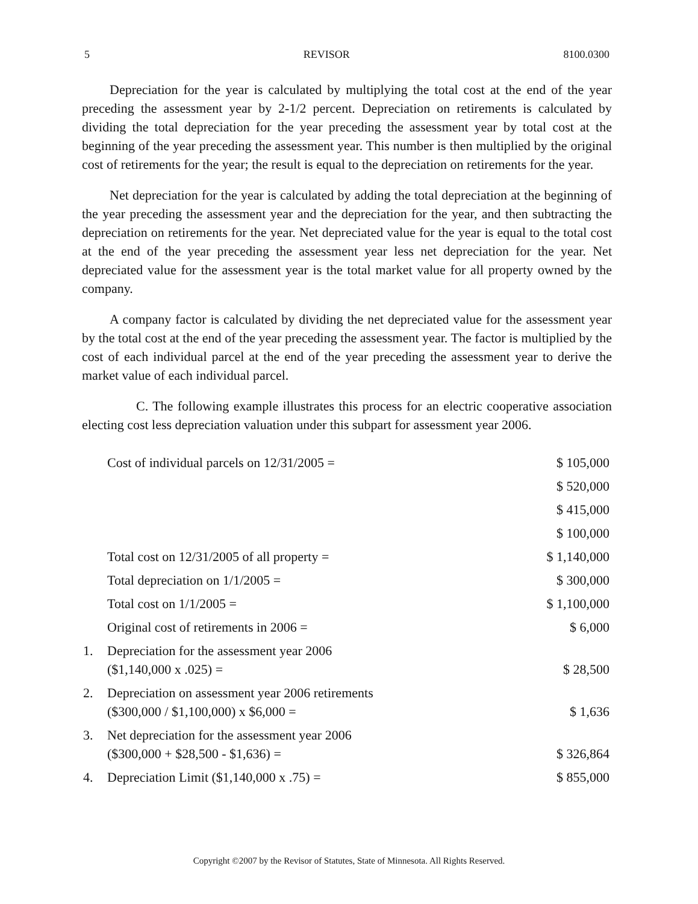5 REVISOR 8100.0300
Depreciation for the year is calculated by multiplying the total cost at the end of the year preceding the assessment year by 2-1/2 percent. Depreciation on retirements is calculated by dividing the total depreciation for the year preceding the assessment year by total cost at the beginning of the year preceding the assessment year. This number is then multiplied by the original cost of retirements for the year; the result is equal to the depreciation on retirements for the year.
Net depreciation for the year is calculated by adding the total depreciation at the beginning of the year preceding the assessment year and the depreciation for the year, and then subtracting the depreciation on retirements for the year. Net depreciated value for the year is equal to the total cost at the end of the year preceding the assessment year less net depreciation for the year. Net depreciated value for the assessment year is the total market value for all property owned by the company.
A company factor is calculated by dividing the net depreciated value for the assessment year by the total cost at the end of the year preceding the assessment year. The factor is multiplied by the cost of each individual parcel at the end of the year preceding the assessment year to derive the market value of each individual parcel.
C. The following example illustrates this process for an electric cooperative association electing cost less depreciation valuation under this subpart for assessment year 2006.
| | Cost of individual parcels on 12/31/2005 = | $ 105,000 |
| | | $ 520,000 |
| | | $ 415,000 |
| | | $ 100,000 |
| | Total cost on 12/31/2005 of all property = | $ 1,140,000 |
| | Total depreciation on 1/1/2005 = | $ 300,000 |
| | Total cost on 1/1/2005 = | $ 1,100,000 |
| | Original cost of retirements in 2006 = | $ 6,000 |
| 1. | Depreciation for the assessment year 2006 ($1,140,000 x .025) = | $ 28,500 |
| 2. | Depreciation on assessment year 2006 retirements ($300,000 / $1,100,000) x $6,000 = | $ 1,636 |
| 3. | Net depreciation for the assessment year 2006 ($300,000 + $28,500 - $1,636) = | $ 326,864 |
| 4. | Depreciation Limit ($1,140,000 x .75) = | $ 855,000 |
Copyright ©2007 by the Revisor of Statutes, State of Minnesota. All Rights Reserved.